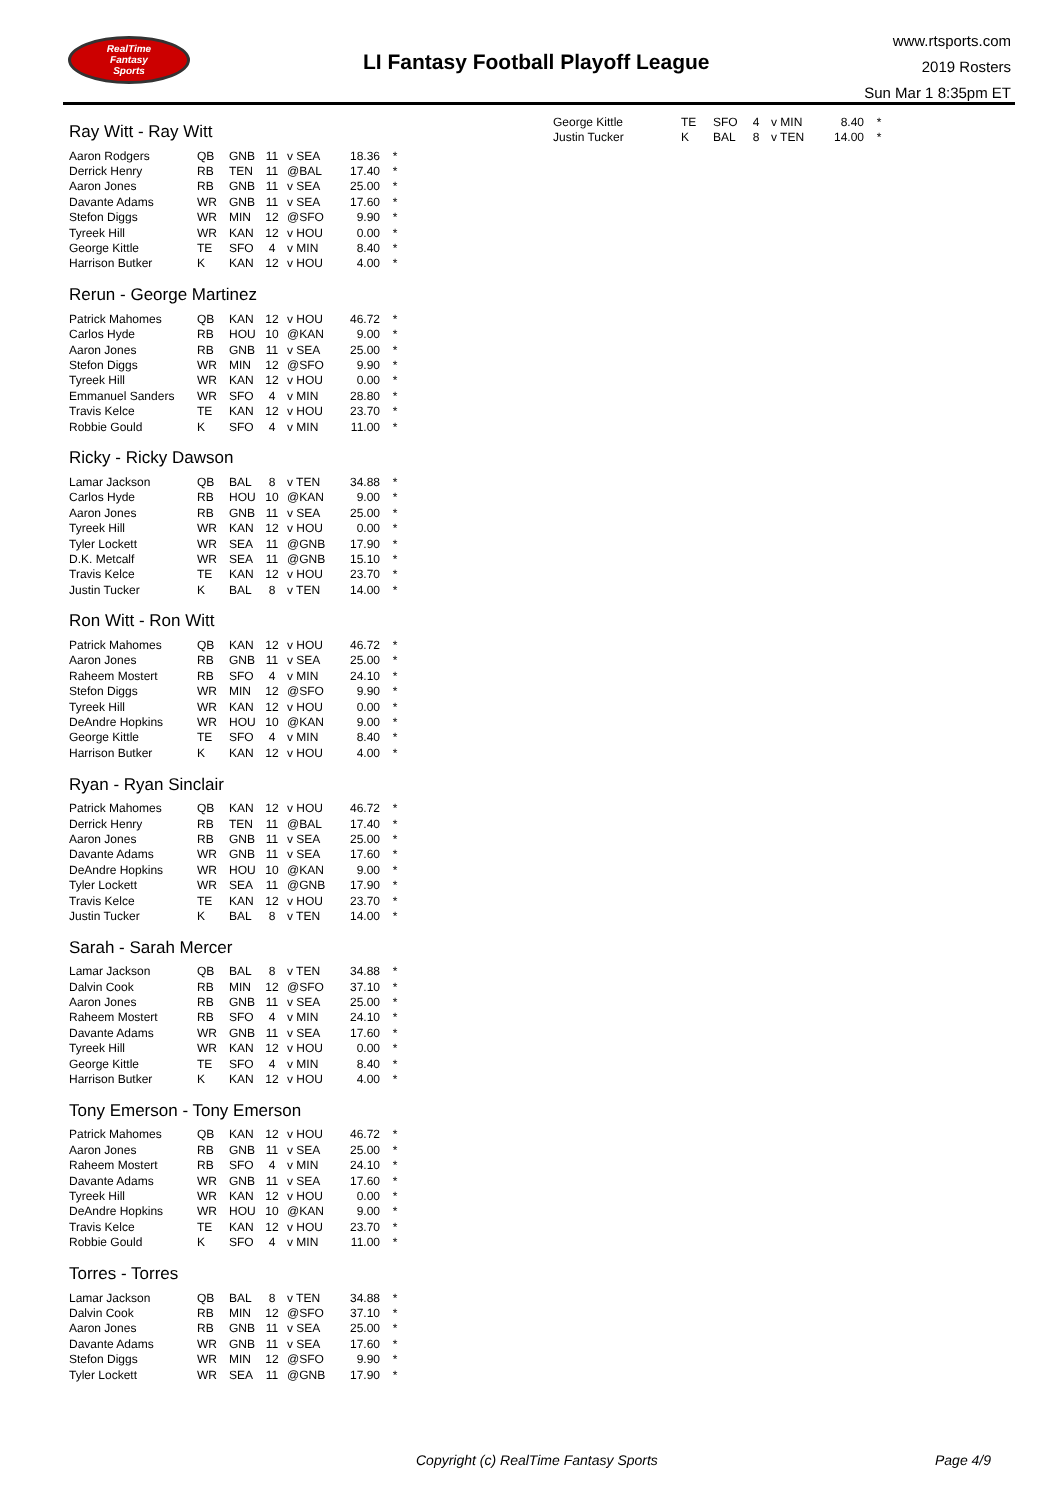RealTime
Fantasy
Sports
LI Fantasy Football Playoff League
www.rtsports.com
2019 Rosters
Sun Mar 1 8:35pm ET
Ray Witt - Ray Witt
| Aaron Rodgers | QB | GNB | 11 | v SEA | 18.36 | * |
| Derrick Henry | RB | TEN | 11 | @BAL | 17.40 | * |
| Aaron Jones | RB | GNB | 11 | v SEA | 25.00 | * |
| Davante Adams | WR | GNB | 11 | v SEA | 17.60 | * |
| Stefon Diggs | WR | MIN | 12 | @SFO | 9.90 | * |
| Tyreek Hill | WR | KAN | 12 | v HOU | 0.00 | * |
| George Kittle | TE | SFO | 4 | v MIN | 8.40 | * |
| Harrison Butker | K | KAN | 12 | v HOU | 4.00 | * |
Rerun - George Martinez
| Patrick Mahomes | QB | KAN | 12 | v HOU | 46.72 | * |
| Carlos Hyde | RB | HOU | 10 | @KAN | 9.00 | * |
| Aaron Jones | RB | GNB | 11 | v SEA | 25.00 | * |
| Stefon Diggs | WR | MIN | 12 | @SFO | 9.90 | * |
| Tyreek Hill | WR | KAN | 12 | v HOU | 0.00 | * |
| Emmanuel Sanders | WR | SFO | 4 | v MIN | 28.80 | * |
| Travis Kelce | TE | KAN | 12 | v HOU | 23.70 | * |
| Robbie Gould | K | SFO | 4 | v MIN | 11.00 | * |
Ricky - Ricky Dawson
| Lamar Jackson | QB | BAL | 8 | v TEN | 34.88 | * |
| Carlos Hyde | RB | HOU | 10 | @KAN | 9.00 | * |
| Aaron Jones | RB | GNB | 11 | v SEA | 25.00 | * |
| Tyreek Hill | WR | KAN | 12 | v HOU | 0.00 | * |
| Tyler Lockett | WR | SEA | 11 | @GNB | 17.90 | * |
| D.K. Metcalf | WR | SEA | 11 | @GNB | 15.10 | * |
| Travis Kelce | TE | KAN | 12 | v HOU | 23.70 | * |
| Justin Tucker | K | BAL | 8 | v TEN | 14.00 | * |
Ron Witt - Ron Witt
| Patrick Mahomes | QB | KAN | 12 | v HOU | 46.72 | * |
| Aaron Jones | RB | GNB | 11 | v SEA | 25.00 | * |
| Raheem Mostert | RB | SFO | 4 | v MIN | 24.10 | * |
| Stefon Diggs | WR | MIN | 12 | @SFO | 9.90 | * |
| Tyreek Hill | WR | KAN | 12 | v HOU | 0.00 | * |
| DeAndre Hopkins | WR | HOU | 10 | @KAN | 9.00 | * |
| George Kittle | TE | SFO | 4 | v MIN | 8.40 | * |
| Harrison Butker | K | KAN | 12 | v HOU | 4.00 | * |
Ryan - Ryan Sinclair
| Patrick Mahomes | QB | KAN | 12 | v HOU | 46.72 | * |
| Derrick Henry | RB | TEN | 11 | @BAL | 17.40 | * |
| Aaron Jones | RB | GNB | 11 | v SEA | 25.00 | * |
| Davante Adams | WR | GNB | 11 | v SEA | 17.60 | * |
| DeAndre Hopkins | WR | HOU | 10 | @KAN | 9.00 | * |
| Tyler Lockett | WR | SEA | 11 | @GNB | 17.90 | * |
| Travis Kelce | TE | KAN | 12 | v HOU | 23.70 | * |
| Justin Tucker | K | BAL | 8 | v TEN | 14.00 | * |
Sarah - Sarah Mercer
| Lamar Jackson | QB | BAL | 8 | v TEN | 34.88 | * |
| Dalvin Cook | RB | MIN | 12 | @SFO | 37.10 | * |
| Aaron Jones | RB | GNB | 11 | v SEA | 25.00 | * |
| Raheem Mostert | RB | SFO | 4 | v MIN | 24.10 | * |
| Davante Adams | WR | GNB | 11 | v SEA | 17.60 | * |
| Tyreek Hill | WR | KAN | 12 | v HOU | 0.00 | * |
| George Kittle | TE | SFO | 4 | v MIN | 8.40 | * |
| Harrison Butker | K | KAN | 12 | v HOU | 4.00 | * |
Tony Emerson - Tony Emerson
| Patrick Mahomes | QB | KAN | 12 | v HOU | 46.72 | * |
| Aaron Jones | RB | GNB | 11 | v SEA | 25.00 | * |
| Raheem Mostert | RB | SFO | 4 | v MIN | 24.10 | * |
| Davante Adams | WR | GNB | 11 | v SEA | 17.60 | * |
| Tyreek Hill | WR | KAN | 12 | v HOU | 0.00 | * |
| DeAndre Hopkins | WR | HOU | 10 | @KAN | 9.00 | * |
| Travis Kelce | TE | KAN | 12 | v HOU | 23.70 | * |
| Robbie Gould | K | SFO | 4 | v MIN | 11.00 | * |
Torres - Torres
| Lamar Jackson | QB | BAL | 8 | v TEN | 34.88 | * |
| Dalvin Cook | RB | MIN | 12 | @SFO | 37.10 | * |
| Aaron Jones | RB | GNB | 11 | v SEA | 25.00 | * |
| Davante Adams | WR | GNB | 11 | v SEA | 17.60 | * |
| Stefon Diggs | WR | MIN | 12 | @SFO | 9.90 | * |
| Tyler Lockett | WR | SEA | 11 | @GNB | 17.90 | * |
| George Kittle | TE | SFO | 4 | v MIN | 8.40 | * |
| Justin Tucker | K | BAL | 8 | v TEN | 14.00 | * |
Copyright (c) RealTime Fantasy Sports
Page 4/9